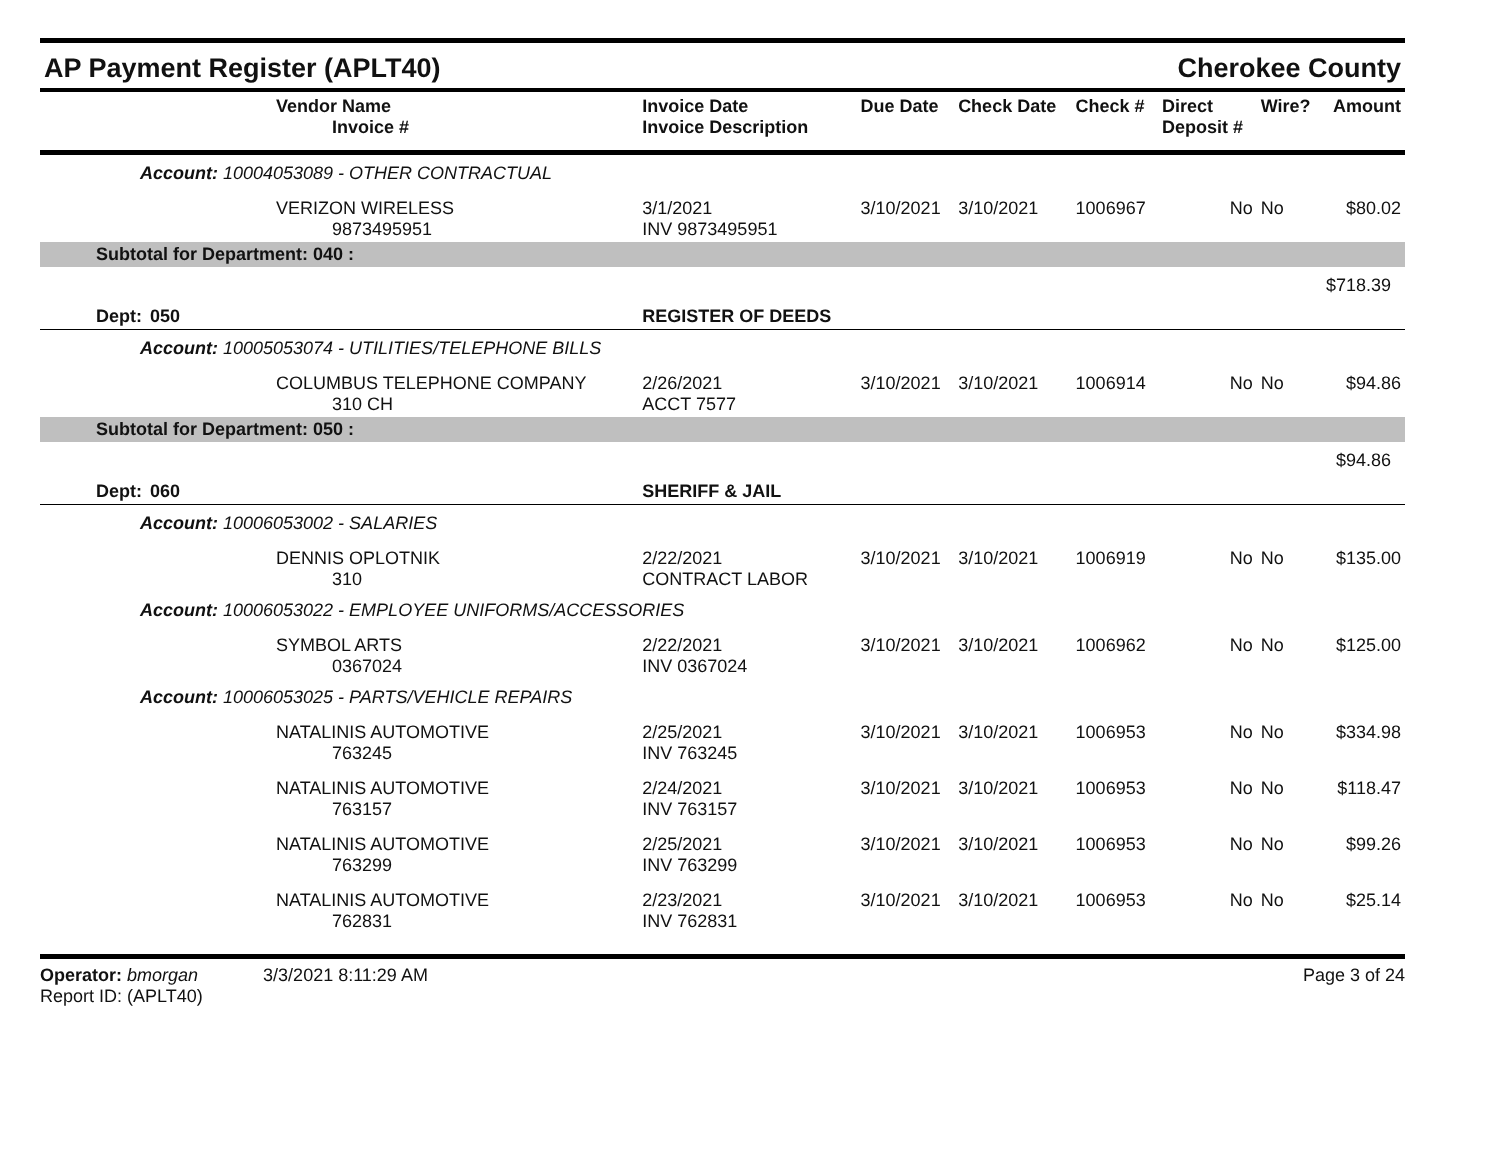AP Payment Register (APLT40) Cherokee County
| | Vendor Name Invoice # | | Invoice Date Invoice Description | Due Date | Check Date | Check # | Direct Deposit # | Wire? | Amount |
| --- | --- | --- | --- | --- | --- | --- | --- | --- | --- |
| Account: 10004053089 - OTHER CONTRACTUAL | | | | | | | | | |
| | VERIZON WIRELESS 9873495951 | | 3/1/2021 INV 9873495951 | 3/10/2021 | 3/10/2021 | 1006967 | No | No | $80.02 |
| Subtotal for Department: 040 : | | | | | | | | | |
| $718.39 | | | | | | | | | |
| Dept: | 050 | REGISTER OF DEEDS | | | | | | | |
| Account: 10005053074 - UTILITIES/TELEPHONE BILLS | | | | | | | | | |
| | COLUMBUS TELEPHONE COMPANY 310 CH | | 2/26/2021 ACCT 7577 | 3/10/2021 | 3/10/2021 | 1006914 | No | No | $94.86 |
| Subtotal for Department: 050 : | | | | | | | | | |
| $94.86 | | | | | | | | | |
| Dept: | 060 | SHERIFF & JAIL | | | | | | | |
| Account: 10006053002 - SALARIES | | | | | | | | | |
| | DENNIS OPLOTNIK 310 | | 2/22/2021 CONTRACT LABOR | 3/10/2021 | 3/10/2021 | 1006919 | No | No | $135.00 |
| Account: 10006053022 - EMPLOYEE UNIFORMS/ACCESSORIES | | | | | | | | | |
| | SYMBOL ARTS 0367024 | | 2/22/2021 INV 0367024 | 3/10/2021 | 3/10/2021 | 1006962 | No | No | $125.00 |
| Account: 10006053025 - PARTS/VEHICLE REPAIRS | | | | | | | | | |
| | NATALINIS AUTOMOTIVE 763245 | | 2/25/2021 INV 763245 | 3/10/2021 | 3/10/2021 | 1006953 | No | No | $334.98 |
| | NATALINIS AUTOMOTIVE 763157 | | 2/24/2021 INV 763157 | 3/10/2021 | 3/10/2021 | 1006953 | No | No | $118.47 |
| | NATALINIS AUTOMOTIVE 763299 | | 2/25/2021 INV 763299 | 3/10/2021 | 3/10/2021 | 1006953 | No | No | $99.26 |
| | NATALINIS AUTOMOTIVE 762831 | | 2/23/2021 INV 762831 | 3/10/2021 | 3/10/2021 | 1006953 | No | No | $25.14 |
Operator: bmorgan 3/3/2021 8:11:29 AM
Report ID: (APLT40)
Page 3 of 24